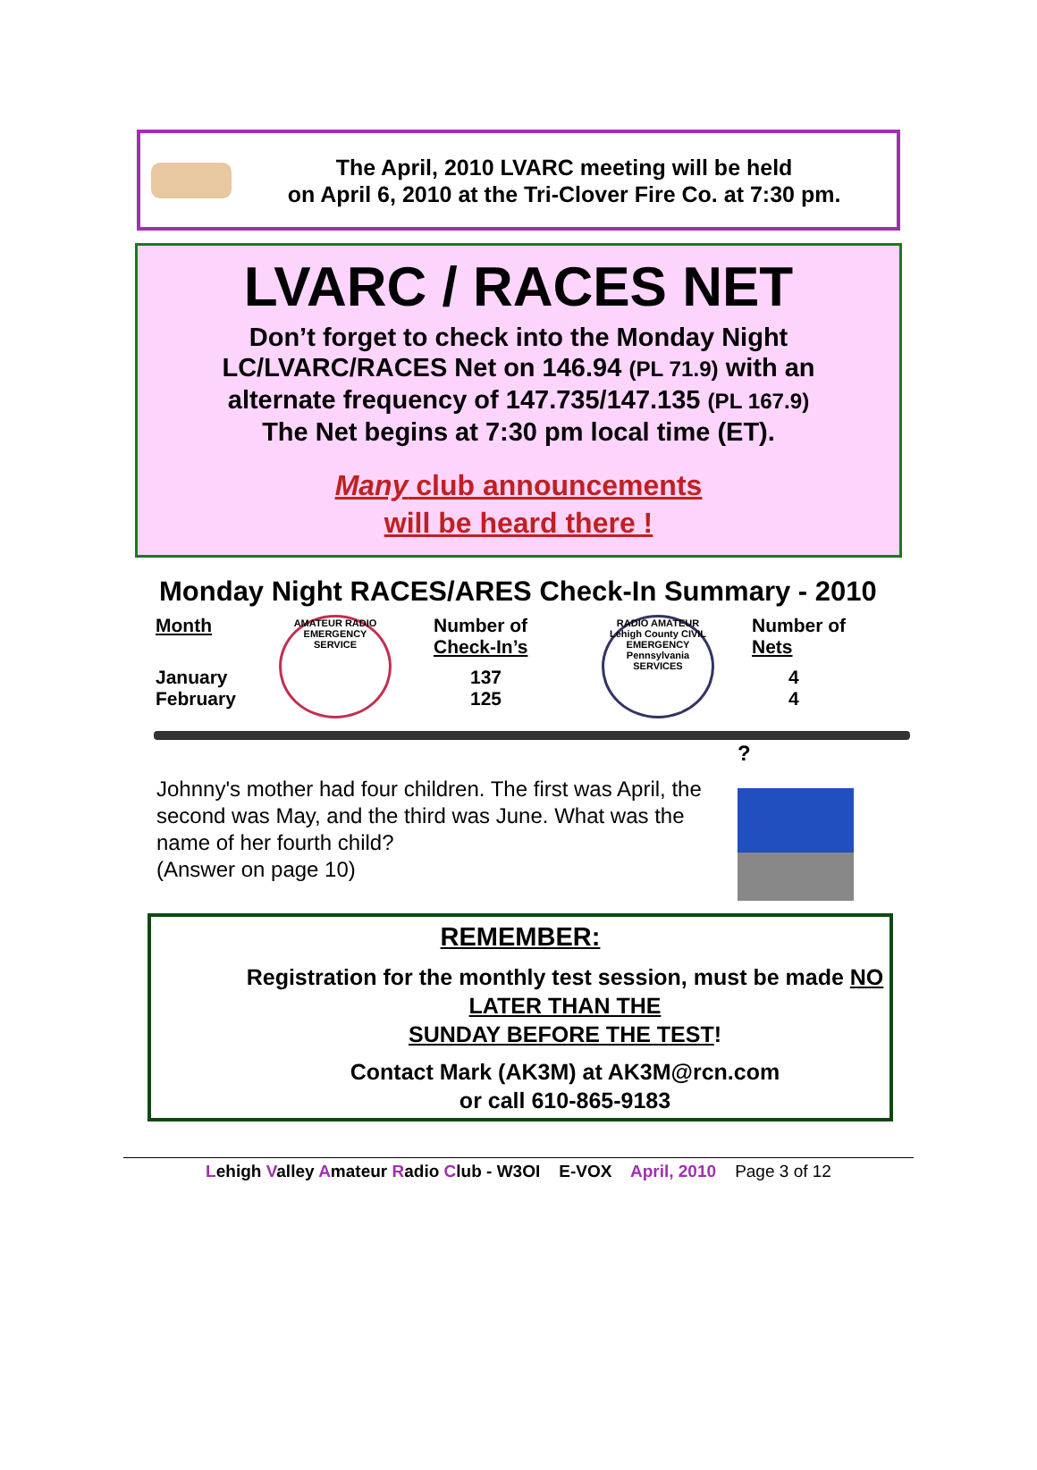The April, 2010 LVARC meeting will be held
on April 6, 2010 at the Tri-Clover Fire Co. at 7:30 pm.
LVARC / RACES NET
Don’t forget to check into the Monday Night
LC/LVARC/RACES Net on 146.94 (PL 71.9) with an
alternate frequency of 147.735/147.135 (PL 167.9)
The Net begins at 7:30 pm local time (ET).
Many club announcements
will be heard there !
Monday Night RACES/ARES Check-In Summary - 2010
| Month | AMATEUR RADIO EMERGENCY SERVICE | Number of Check-In’s | RADIO AMATEUR Lehigh County CIVIL EMERGENCY Pennsylvania SERVICES | Number of Nets |
| January February | | 137 125 | | 4 4 |
Johnny's mother had four children. The first was April, the second was May, and the third was June. What was the name of her fourth child?
(Answer on page 10)
?
REMEMBER:
Registration for the monthly test session, must be made NO LATER THAN THE
SUNDAY BEFORE THE TEST!
Contact Mark (AK3M) at AK3M@rcn.com
or call 610-865-9183
Lehigh Valley Amateur Radio Club - W3OI E-VOX April, 2010 Page 3 of 12